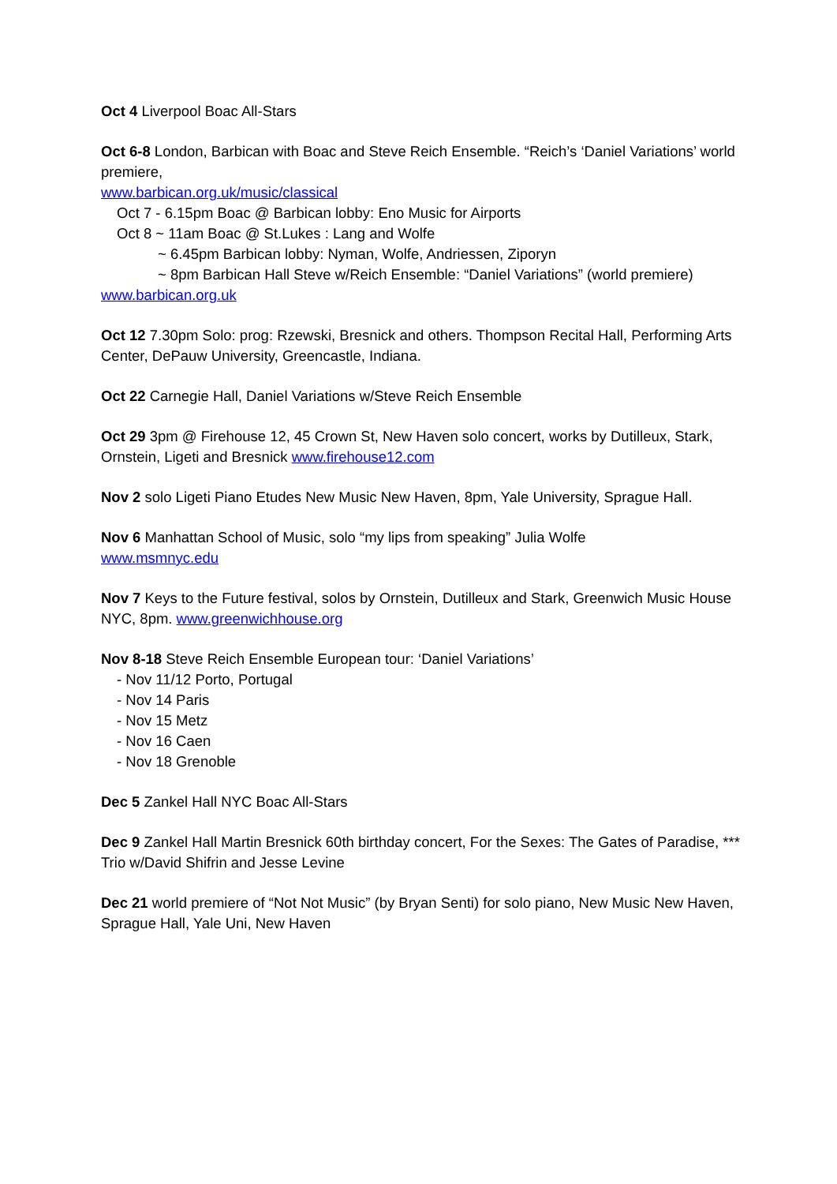Oct 4 Liverpool Boac All-Stars
Oct 6-8 London, Barbican with Boac and Steve Reich Ensemble. “Reich’s ‘Daniel Variations’ world premiere,
www.barbican.org.uk/music/classical
Oct 7 - 6.15pm Boac @ Barbican lobby: Eno Music for Airports
Oct 8 ~ 11am Boac @ St.Lukes : Lang and Wolfe
~ 6.45pm Barbican lobby: Nyman, Wolfe, Andriessen, Ziporyn
~ 8pm Barbican Hall Steve w/Reich Ensemble: “Daniel Variations” (world premiere)
www.barbican.org.uk
Oct 12 7.30pm Solo: prog: Rzewski, Bresnick and others. Thompson Recital Hall, Performing Arts Center, DePauw University, Greencastle, Indiana.
Oct 22 Carnegie Hall, Daniel Variations w/Steve Reich Ensemble
Oct 29 3pm @ Firehouse 12, 45 Crown St, New Haven solo concert, works by Dutilleux, Stark, Ornstein, Ligeti and Bresnick www.firehouse12.com
Nov 2 solo Ligeti Piano Etudes New Music New Haven, 8pm, Yale University, Sprague Hall.
Nov 6 Manhattan School of Music, solo “my lips from speaking” Julia Wolfe
www.msmnyc.edu
Nov 7 Keys to the Future festival, solos by Ornstein, Dutilleux and Stark, Greenwich Music House NYC, 8pm. www.greenwichhouse.org
Nov 8-18 Steve Reich Ensemble European tour: ‘Daniel Variations’
- Nov 11/12 Porto, Portugal
- Nov 14 Paris
- Nov 15 Metz
- Nov 16 Caen
- Nov 18 Grenoble
Dec 5 Zankel Hall NYC Boac All-Stars
Dec 9 Zankel Hall Martin Bresnick 60th birthday concert, For the Sexes: The Gates of Paradise, *** Trio w/David Shifrin and Jesse Levine
Dec 21 world premiere of “Not Not Music” (by Bryan Senti) for solo piano, New Music New Haven, Sprague Hall, Yale Uni, New Haven